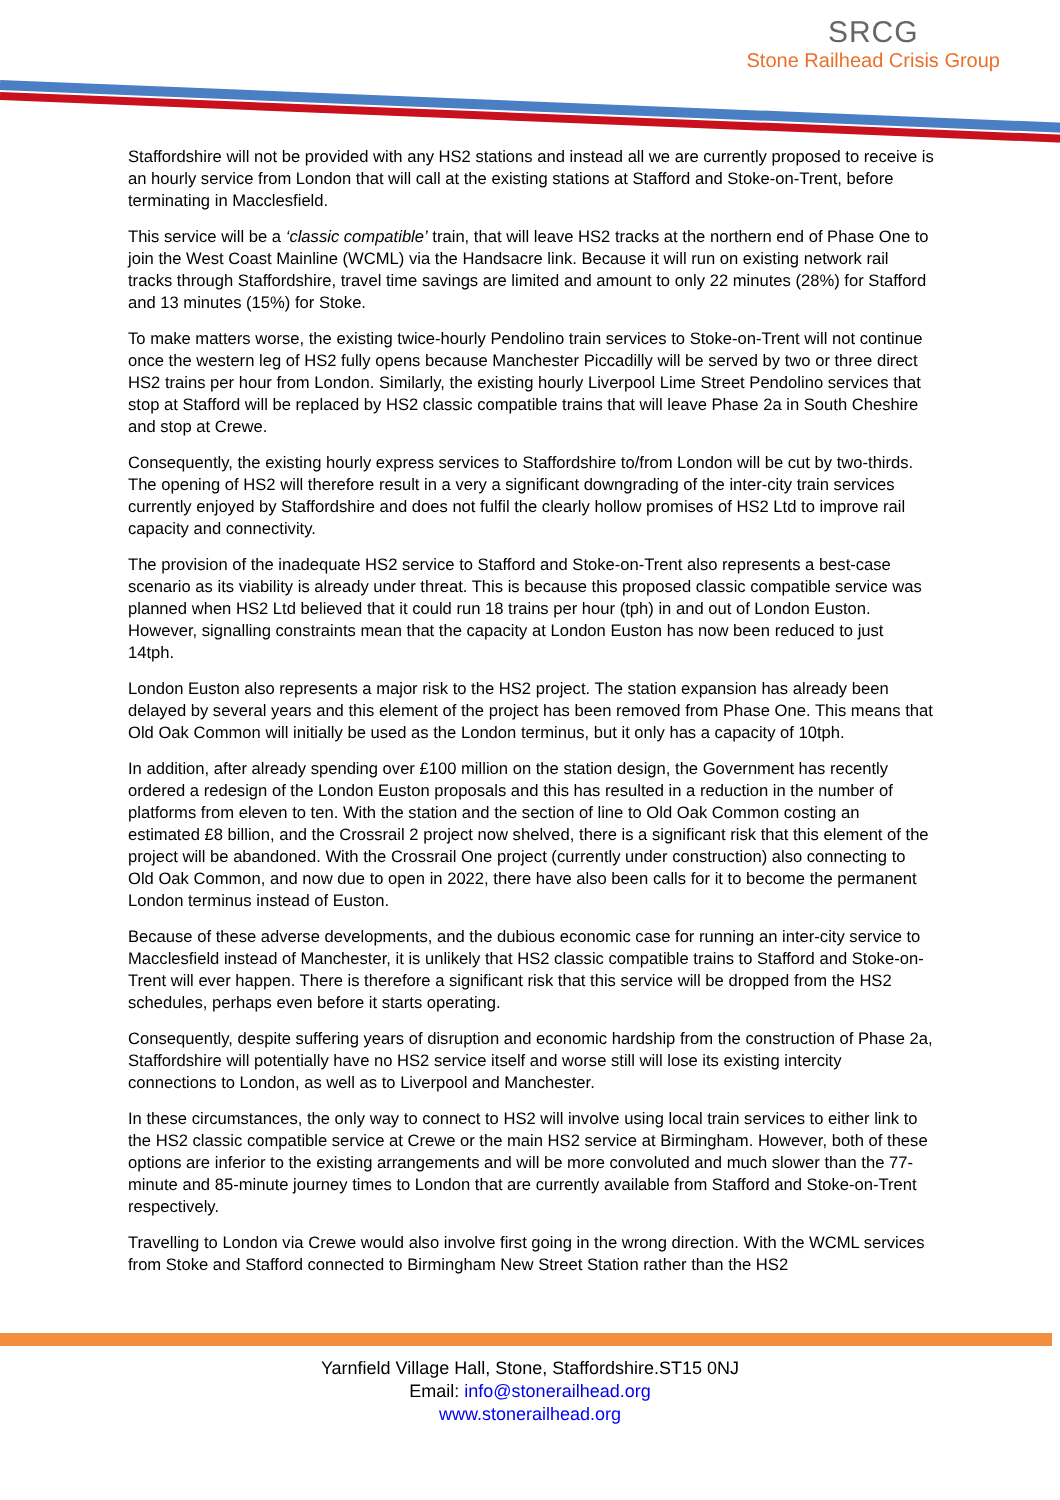SRCG
Stone Railhead Crisis Group
Staffordshire will not be provided with any HS2 stations and instead all we are currently proposed to receive is an hourly service from London that will call at the existing stations at Stafford and Stoke-on-Trent, before terminating in Macclesfield.
This service will be a ‘classic compatible’ train, that will leave HS2 tracks at the northern end of Phase One to join the West Coast Mainline (WCML) via the Handsacre link. Because it will run on existing network rail tracks through Staffordshire, travel time savings are limited and amount to only 22 minutes (28%) for Stafford and 13 minutes (15%) for Stoke.
To make matters worse, the existing twice-hourly Pendolino train services to Stoke-on-Trent will not continue once the western leg of HS2 fully opens because Manchester Piccadilly will be served by two or three direct HS2 trains per hour from London. Similarly, the existing hourly Liverpool Lime Street Pendolino services that stop at Stafford will be replaced by HS2 classic compatible trains that will leave Phase 2a in South Cheshire and stop at Crewe.
Consequently, the existing hourly express services to Staffordshire to/from London will be cut by two-thirds. The opening of HS2 will therefore result in a very a significant downgrading of the inter-city train services currently enjoyed by Staffordshire and does not fulfil the clearly hollow promises of HS2 Ltd to improve rail capacity and connectivity.
The provision of the inadequate HS2 service to Stafford and Stoke-on-Trent also represents a best-case scenario as its viability is already under threat. This is because this proposed classic compatible service was planned when HS2 Ltd believed that it could run 18 trains per hour (tph) in and out of London Euston. However, signalling constraints mean that the capacity at London Euston has now been reduced to just 14tph.
London Euston also represents a major risk to the HS2 project. The station expansion has already been delayed by several years and this element of the project has been removed from Phase One. This means that Old Oak Common will initially be used as the London terminus, but it only has a capacity of 10tph.
In addition, after already spending over £100 million on the station design, the Government has recently ordered a redesign of the London Euston proposals and this has resulted in a reduction in the number of platforms from eleven to ten. With the station and the section of line to Old Oak Common costing an estimated £8 billion, and the Crossrail 2 project now shelved, there is a significant risk that this element of the project will be abandoned. With the Crossrail One project (currently under construction) also connecting to Old Oak Common, and now due to open in 2022, there have also been calls for it to become the permanent London terminus instead of Euston.
Because of these adverse developments, and the dubious economic case for running an inter-city service to Macclesfield instead of Manchester, it is unlikely that HS2 classic compatible trains to Stafford and Stoke-on-Trent will ever happen. There is therefore a significant risk that this service will be dropped from the HS2 schedules, perhaps even before it starts operating.
Consequently, despite suffering years of disruption and economic hardship from the construction of Phase 2a, Staffordshire will potentially have no HS2 service itself and worse still will lose its existing intercity connections to London, as well as to Liverpool and Manchester.
In these circumstances, the only way to connect to HS2 will involve using local train services to either link to the HS2 classic compatible service at Crewe or the main HS2 service at Birmingham. However, both of these options are inferior to the existing arrangements and will be more convoluted and much slower than the 77-minute and 85-minute journey times to London that are currently available from Stafford and Stoke-on-Trent respectively.
Travelling to London via Crewe would also involve first going in the wrong direction. With the WCML services from Stoke and Stafford connected to Birmingham New Street Station rather than the HS2
Yarnfield Village Hall, Stone, Staffordshire.ST15 0NJ
Email: info@stonerailhead.org
www.stonerailhead.org